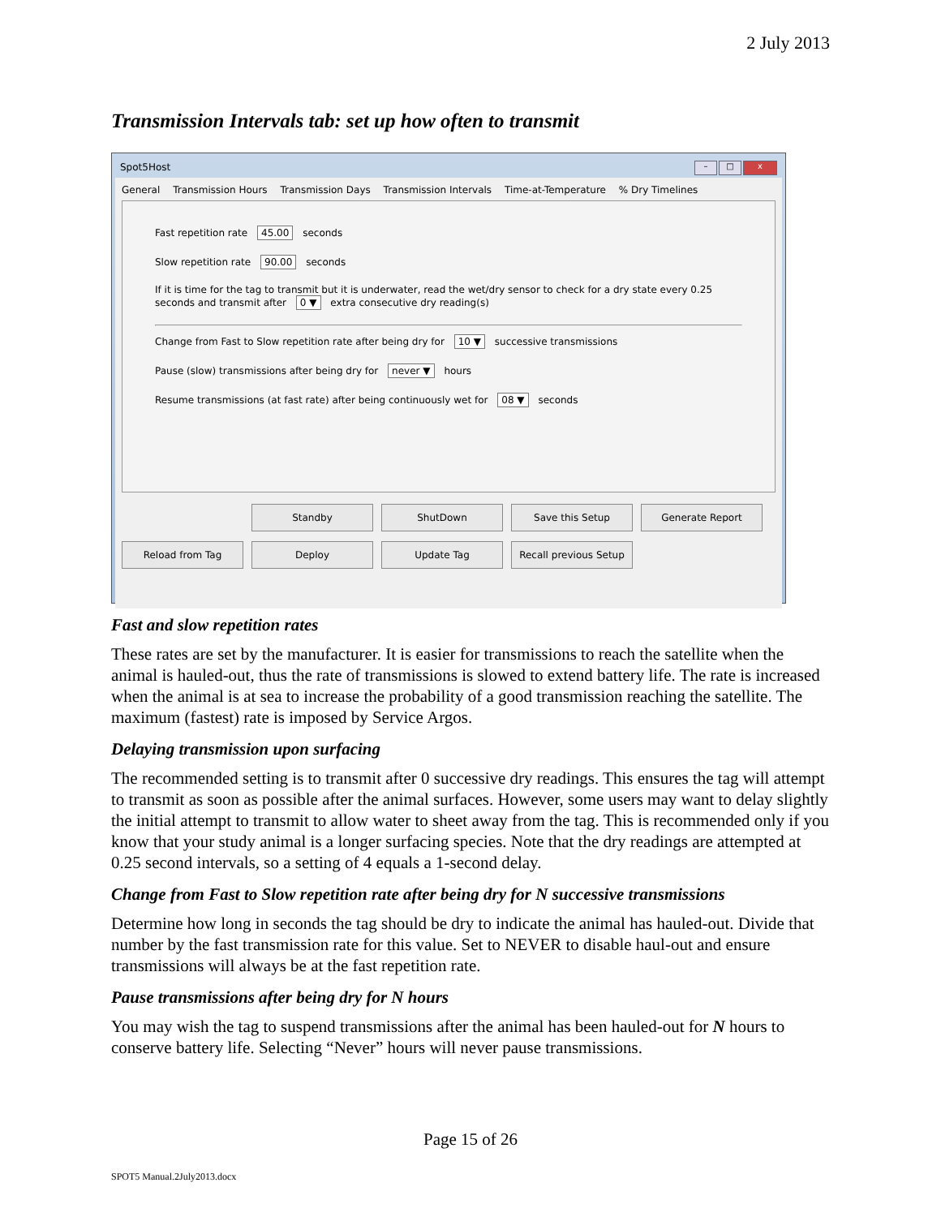2 July 2013
Transmission Intervals tab: set up how often to transmit
Spot5Host – □ x
General Transmission Hours Transmission Days Transmission Intervals Time-at-Temperature % Dry Timelines
Fast repetition rate 45.00 seconds
Slow repetition rate 90.00 seconds
If it is time for the tag to transmit but it is underwater, read the wet/dry sensor to check for a dry state every 0.25 seconds and transmit after 0 ▼ extra consecutive dry reading(s)
Change from Fast to Slow repetition rate after being dry for 10 ▼ successive transmissions
Pause (slow) transmissions after being dry for never ▼ hours
Resume transmissions (at fast rate) after being continuously wet for 08 ▼ seconds
Standby ShutDown Save this Setup Generate Report Reload from Tag Deploy Update Tag Recall previous Setup
Fast and slow repetition rates
These rates are set by the manufacturer. It is easier for transmissions to reach the satellite when the animal is hauled-out, thus the rate of transmissions is slowed to extend battery life. The rate is increased when the animal is at sea to increase the probability of a good transmission reaching the satellite. The maximum (fastest) rate is imposed by Service Argos.
Delaying transmission upon surfacing
The recommended setting is to transmit after 0 successive dry readings. This ensures the tag will attempt to transmit as soon as possible after the animal surfaces. However, some users may want to delay slightly the initial attempt to transmit to allow water to sheet away from the tag. This is recommended only if you know that your study animal is a longer surfacing species. Note that the dry readings are attempted at 0.25 second intervals, so a setting of 4 equals a 1-second delay.
Change from Fast to Slow repetition rate after being dry for N successive transmissions
Determine how long in seconds the tag should be dry to indicate the animal has hauled-out. Divide that number by the fast transmission rate for this value. Set to NEVER to disable haul-out and ensure transmissions will always be at the fast repetition rate.
Pause transmissions after being dry for N hours
You may wish the tag to suspend transmissions after the animal has been hauled-out for N hours to conserve battery life. Selecting “Never” hours will never pause transmissions.
Page 15 of 26
SPOT5 Manual.2July2013.docx